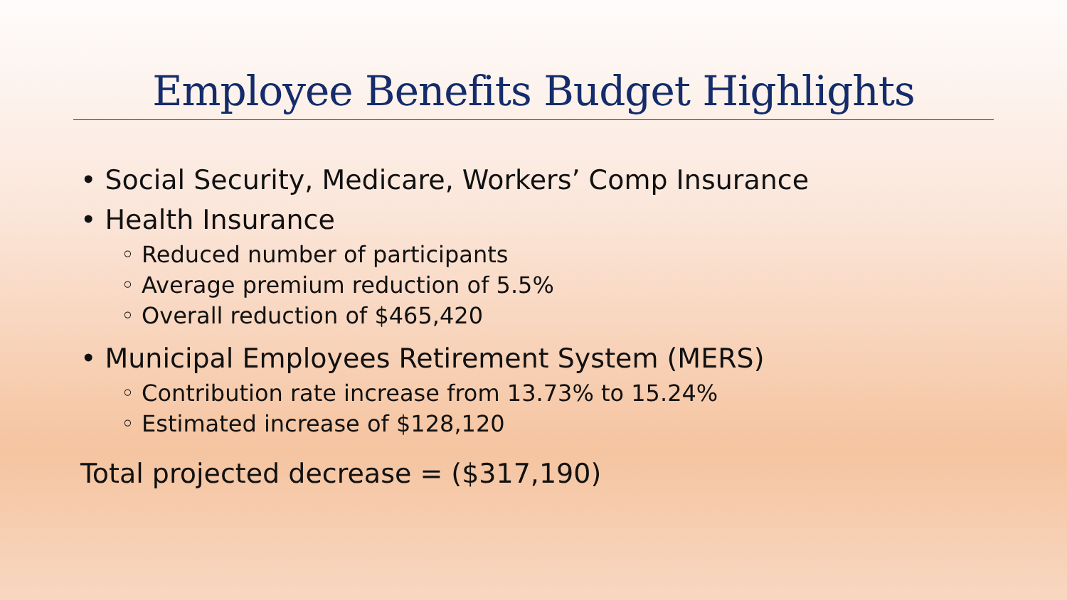Employee Benefits Budget Highlights
• Social Security, Medicare, Workers’ Comp Insurance
• Health Insurance
◦ Reduced number of participants
◦ Average premium reduction of 5.5%
◦ Overall reduction of $465,420
• Municipal Employees Retirement System (MERS)
◦ Contribution rate increase from 13.73% to 15.24%
◦ Estimated increase of $128,120
Total projected decrease = ($317,190)